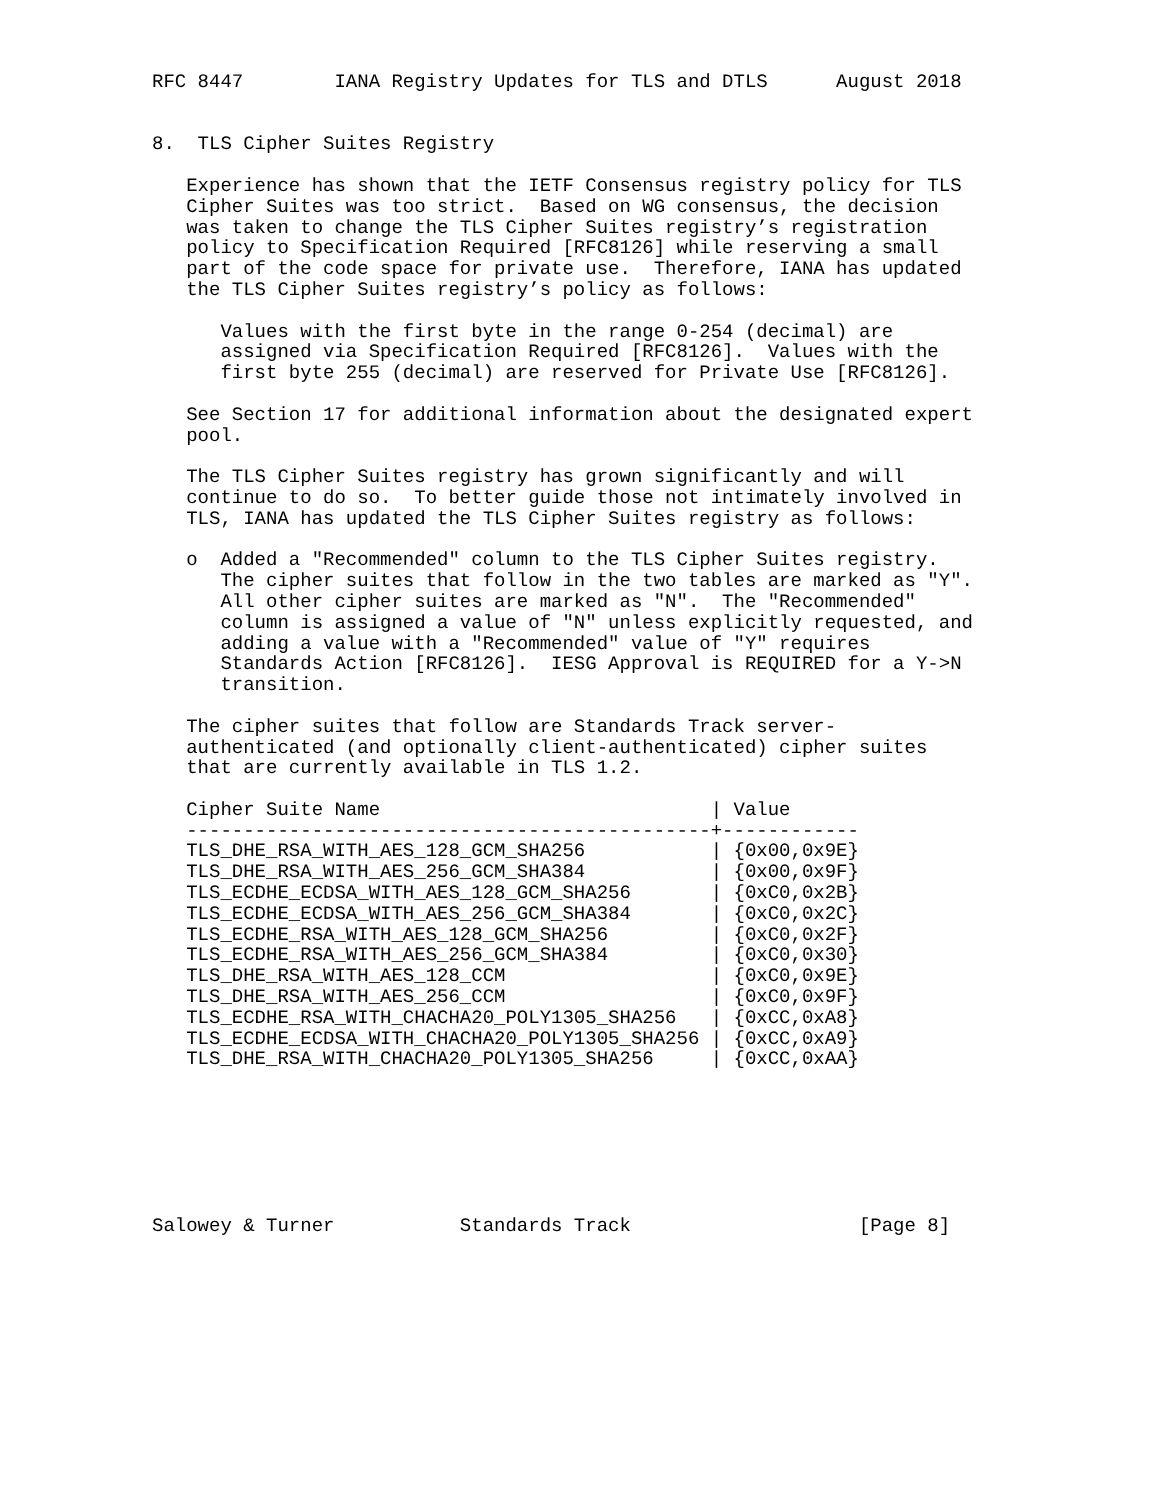RFC 8447        IANA Registry Updates for TLS and DTLS      August 2018


8.  TLS Cipher Suites Registry

   Experience has shown that the IETF Consensus registry policy for TLS
   Cipher Suites was too strict.  Based on WG consensus, the decision
   was taken to change the TLS Cipher Suites registry’s registration
   policy to Specification Required [RFC8126] while reserving a small
   part of the code space for private use.  Therefore, IANA has updated
   the TLS Cipher Suites registry’s policy as follows:

      Values with the first byte in the range 0-254 (decimal) are
      assigned via Specification Required [RFC8126].  Values with the
      first byte 255 (decimal) are reserved for Private Use [RFC8126].

   See Section 17 for additional information about the designated expert
   pool.

   The TLS Cipher Suites registry has grown significantly and will
   continue to do so.  To better guide those not intimately involved in
   TLS, IANA has updated the TLS Cipher Suites registry as follows:

   o  Added a "Recommended" column to the TLS Cipher Suites registry.
      The cipher suites that follow in the two tables are marked as "Y".
      All other cipher suites are marked as "N".  The "Recommended"
      column is assigned a value of "N" unless explicitly requested, and
      adding a value with a "Recommended" value of "Y" requires
      Standards Action [RFC8126].  IESG Approval is REQUIRED for a Y->N
      transition.

   The cipher suites that follow are Standards Track server-
   authenticated (and optionally client-authenticated) cipher suites
   that are currently available in TLS 1.2.

   Cipher Suite Name                             | Value
   ----------------------------------------------+------------
   TLS_DHE_RSA_WITH_AES_128_GCM_SHA256           | {0x00,0x9E}
   TLS_DHE_RSA_WITH_AES_256_GCM_SHA384           | {0x00,0x9F}
   TLS_ECDHE_ECDSA_WITH_AES_128_GCM_SHA256       | {0xC0,0x2B}
   TLS_ECDHE_ECDSA_WITH_AES_256_GCM_SHA384       | {0xC0,0x2C}
   TLS_ECDHE_RSA_WITH_AES_128_GCM_SHA256         | {0xC0,0x2F}
   TLS_ECDHE_RSA_WITH_AES_256_GCM_SHA384         | {0xC0,0x30}
   TLS_DHE_RSA_WITH_AES_128_CCM                  | {0xC0,0x9E}
   TLS_DHE_RSA_WITH_AES_256_CCM                  | {0xC0,0x9F}
   TLS_ECDHE_RSA_WITH_CHACHA20_POLY1305_SHA256   | {0xCC,0xA8}
   TLS_ECDHE_ECDSA_WITH_CHACHA20_POLY1305_SHA256 | {0xCC,0xA9}
   TLS_DHE_RSA_WITH_CHACHA20_POLY1305_SHA256     | {0xCC,0xAA}







Salowey & Turner           Standards Track                    [Page 8]